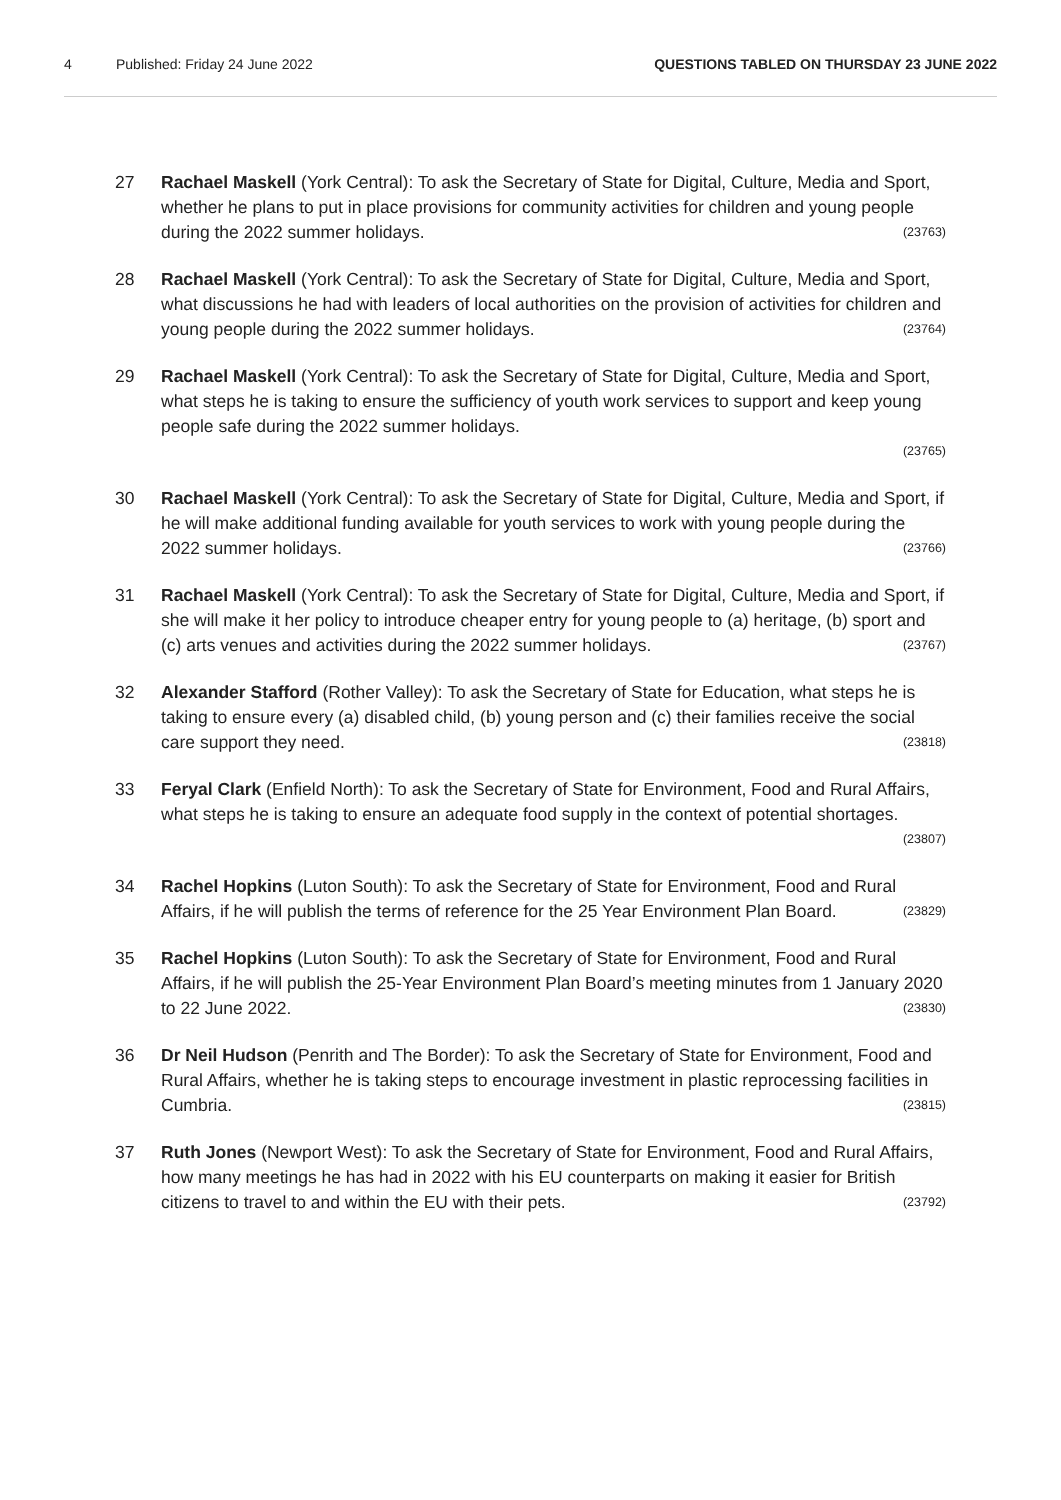4 Published: Friday 24 June 2022 QUESTIONS TABLED ON THURSDAY 23 JUNE 2022
27 Rachael Maskell (York Central): To ask the Secretary of State for Digital, Culture, Media and Sport, whether he plans to put in place provisions for community activities for children and young people during the 2022 summer holidays. (23763)
28 Rachael Maskell (York Central): To ask the Secretary of State for Digital, Culture, Media and Sport, what discussions he had with leaders of local authorities on the provision of activities for children and young people during the 2022 summer holidays. (23764)
29 Rachael Maskell (York Central): To ask the Secretary of State for Digital, Culture, Media and Sport, what steps he is taking to ensure the sufficiency of youth work services to support and keep young people safe during the 2022 summer holidays.
(23765)
30 Rachael Maskell (York Central): To ask the Secretary of State for Digital, Culture, Media and Sport, if he will make additional funding available for youth services to work with young people during the 2022 summer holidays. (23766)
31 Rachael Maskell (York Central): To ask the Secretary of State for Digital, Culture, Media and Sport, if she will make it her policy to introduce cheaper entry for young people to (a) heritage, (b) sport and (c) arts venues and activities during the 2022 summer holidays. (23767)
32 Alexander Stafford (Rother Valley): To ask the Secretary of State for Education, what steps he is taking to ensure every (a) disabled child, (b) young person and (c) their families receive the social care support they need. (23818)
33 Feryal Clark (Enfield North): To ask the Secretary of State for Environment, Food and Rural Affairs, what steps he is taking to ensure an adequate food supply in the context of potential shortages. (23807)
34 Rachel Hopkins (Luton South): To ask the Secretary of State for Environment, Food and Rural Affairs, if he will publish the terms of reference for the 25 Year Environment Plan Board. (23829)
35 Rachel Hopkins (Luton South): To ask the Secretary of State for Environment, Food and Rural Affairs, if he will publish the 25-Year Environment Plan Board’s meeting minutes from 1 January 2020 to 22 June 2022. (23830)
36 Dr Neil Hudson (Penrith and The Border): To ask the Secretary of State for Environment, Food and Rural Affairs, whether he is taking steps to encourage investment in plastic reprocessing facilities in Cumbria. (23815)
37 Ruth Jones (Newport West): To ask the Secretary of State for Environment, Food and Rural Affairs, how many meetings he has had in 2022 with his EU counterparts on making it easier for British citizens to travel to and within the EU with their pets. (23792)